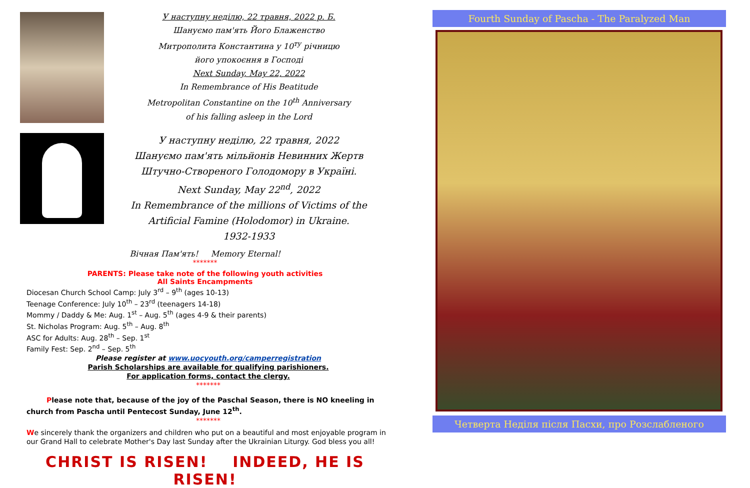У наступну неділю, 22 травня, 2022 р. Б.
Шануємо пам'ять Його Блаженство
Митрополита Константина у 10<sup>ту</sup> річницю
його упокоєння в Господі
Next Sunday, May 22, 2022
In Remembrance of His Beatitude
Metropolitan Constantine on the 10<sup>th</sup> Anniversary
of his falling asleep in the Lord
У наступну неділю, 22 травня, 2022
Шануємо пам'ять мільйонів Невинних Жертв
Штучно-Створеного Голодомору в Україні.
Next Sunday, May 22<sup>nd</sup>, 2022
In Remembrance of the millions of Victims of the
Artificial Famine (Holodomor) in Ukraine.
1932-1933
Вічная Пам'ять! Memory Eternal!
*******
PARENTS: Please take note of the following youth activities
All Saints Encampments
Diocesan Church School Camp: July 3<sup>rd</sup> – 9<sup>th</sup> (ages 10-13)
Teenage Conference: July 10<sup>th</sup> – 23<sup>rd</sup> (teenagers 14-18)
Mommy / Daddy & Me: Aug. 1<sup>st</sup> – Aug. 5<sup>th</sup> (ages 4-9 & their parents)
St. Nicholas Program: Aug. 5<sup>th</sup> – Aug. 8<sup>th</sup>
ASC for Adults: Aug. 28<sup>th</sup> – Sep. 1<sup>st</sup>
Family Fest: Sep. 2<sup>nd</sup> – Sep. 5<sup>th</sup>
Please register at www.uocyouth.org/camperregistration
Parish Scholarships are available for qualifying parishioners.
For application forms, contact the clergy.
*******
Please note that, because of the joy of the Paschal Season, there is NO kneeling in church from Pascha until Pentecost Sunday, June 12<sup>th</sup>.
*******
We sincerely thank the organizers and children who put on a beautiful and most enjoyable program in our Grand Hall to celebrate Mother's Day last Sunday after the Ukrainian Liturgy. God bless you all!
CHRIST IS RISEN! INDEED, HE IS RISEN!
Fourth Sunday of Pascha - The Paralyzed Man
Четверта Неділя після Пасхи, про Розслабленого